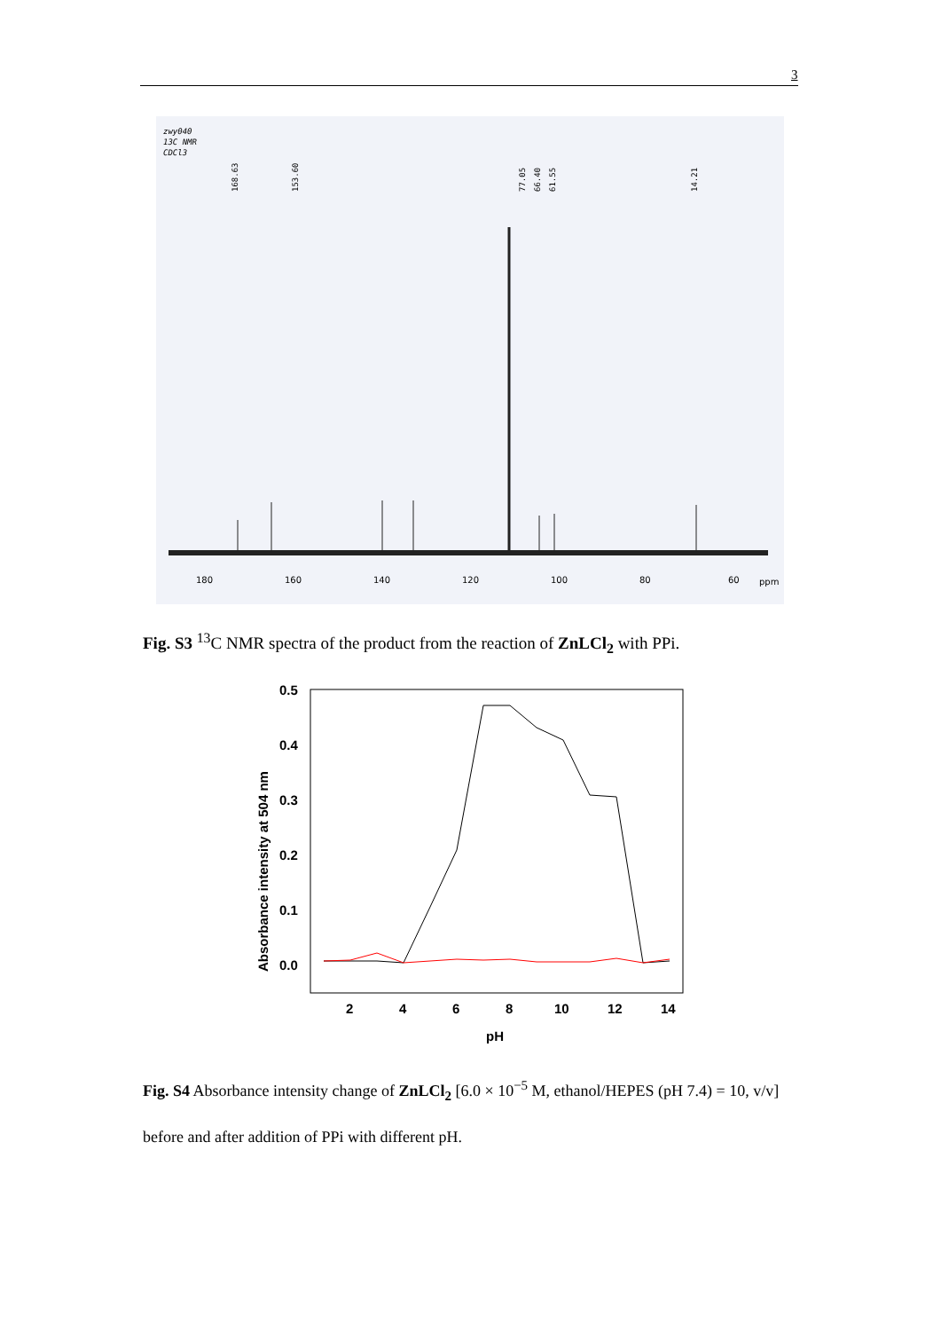3
zwy040
13C NMR
CDCl3
168.63
153.60
77.05
66.40
61.55
14.21
180
160
140
120
100
80
60
ppm
Fig. S3 <sup>13</sup>C NMR spectra of the product from the reaction of ZnLCl<sub>2</sub> with PPi.
0.5
0.4
0.3
0.2
0.1
0.0
2
4
6
8
10
12
14
pH
Absorbance intensity at 504 nm
Fig. S4 Absorbance intensity change of ZnLCl<sub>2</sub> [6.0 × 10<sup>−5</sup> M, ethanol/HEPES (pH 7.4) = 10, v/v] before and after addition of PPi with different pH.